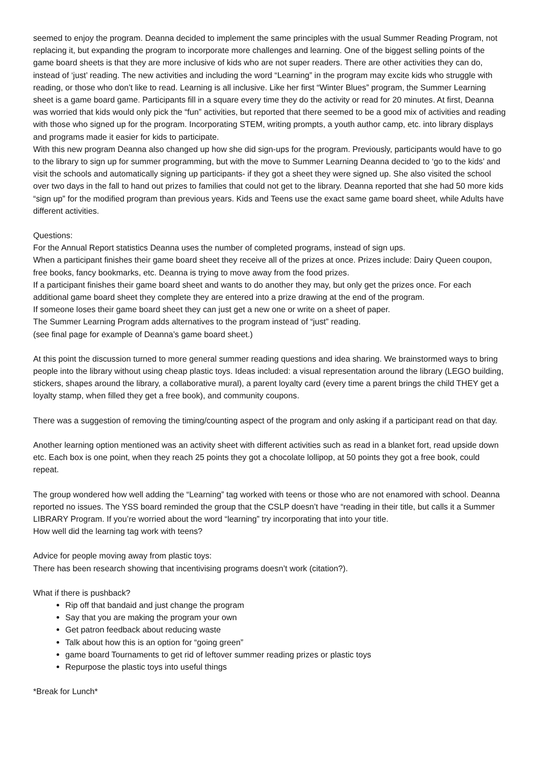seemed to enjoy the program. Deanna decided to implement the same principles with the usual Summer Reading Program, not replacing it, but expanding the program to incorporate more challenges and learning. One of the biggest selling points of the game board sheets is that they are more inclusive of kids who are not super readers. There are other activities they can do, instead of ‘just’ reading. The new activities and including the word “Learning” in the program may excite kids who struggle with reading, or those who don’t like to read. Learning is all inclusive. Like her first “Winter Blues” program, the Summer Learning sheet is a game board game. Participants fill in a square every time they do the activity or read for 20 minutes. At first, Deanna was worried that kids would only pick the “fun” activities, but reported that there seemed to be a good mix of activities and reading with those who signed up for the program. Incorporating STEM, writing prompts, a youth author camp, etc. into library displays and programs made it easier for kids to participate.
With this new program Deanna also changed up how she did sign-ups for the program. Previously, participants would have to go to the library to sign up for summer programming, but with the move to Summer Learning Deanna decided to ‘go to the kids’ and visit the schools and automatically signing up participants- if they got a sheet they were signed up. She also visited the school over two days in the fall to hand out prizes to families that could not get to the library. Deanna reported that she had 50 more kids “sign up” for the modified program than previous years. Kids and Teens use the exact same game board sheet, while Adults have different activities.
Questions:
For the Annual Report statistics Deanna uses the number of completed programs, instead of sign ups.
When a participant finishes their game board sheet they receive all of the prizes at once. Prizes include: Dairy Queen coupon, free books, fancy bookmarks, etc. Deanna is trying to move away from the food prizes.
If a participant finishes their game board sheet and wants to do another they may, but only get the prizes once. For each additional game board sheet they complete they are entered into a prize drawing at the end of the program.
If someone loses their game board sheet they can just get a new one or write on a sheet of paper.
The Summer Learning Program adds alternatives to the program instead of “just” reading.
(see final page for example of Deanna’s game board sheet.)
At this point the discussion turned to more general summer reading questions and idea sharing. We brainstormed ways to bring people into the library without using cheap plastic toys. Ideas included: a visual representation around the library (LEGO building, stickers, shapes around the library, a collaborative mural), a parent loyalty card (every time a parent brings the child THEY get a loyalty stamp, when filled they get a free book), and community coupons.
There was a suggestion of removing the timing/counting aspect of the program and only asking if a participant read on that day.
Another learning option mentioned was an activity sheet with different activities such as read in a blanket fort, read upside down etc. Each box is one point, when they reach 25 points they got a chocolate lollipop, at 50 points they got a free book, could repeat.
The group wondered how well adding the “Learning” tag worked with teens or those who are not enamored with school. Deanna reported no issues. The YSS board reminded the group that the CSLP doesn’t have “reading in their title, but calls it a Summer LIBRARY Program. If you’re worried about the word “learning” try incorporating that into your title.
How well did the learning tag work with teens?
Advice for people moving away from plastic toys:
There has been research showing that incentivising programs doesn’t work (citation?).
What if there is pushback?
Rip off that bandaid and just change the program
Say that you are making the program your own
Get patron feedback about reducing waste
Talk about how this is an option for “going green”
game board Tournaments to get rid of leftover summer reading prizes or plastic toys
Repurpose the plastic toys into useful things
*Break for Lunch*